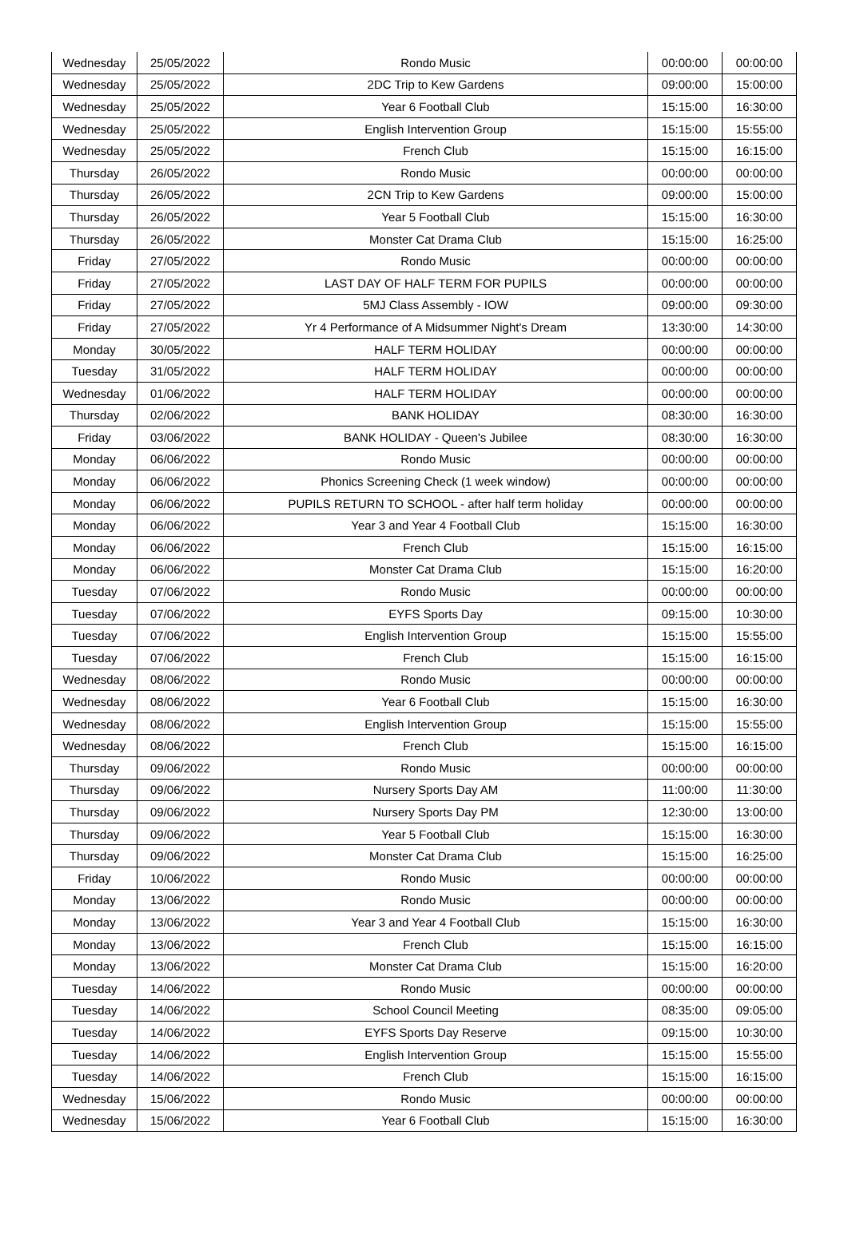| Wednesday | 25/05/2022 | Rondo Music | 00:00:00 | 00:00:00 |
| Wednesday | 25/05/2022 | 2DC Trip to Kew Gardens | 09:00:00 | 15:00:00 |
| Wednesday | 25/05/2022 | Year 6 Football Club | 15:15:00 | 16:30:00 |
| Wednesday | 25/05/2022 | English Intervention Group | 15:15:00 | 15:55:00 |
| Wednesday | 25/05/2022 | French Club | 15:15:00 | 16:15:00 |
| Thursday | 26/05/2022 | Rondo Music | 00:00:00 | 00:00:00 |
| Thursday | 26/05/2022 | 2CN Trip to Kew Gardens | 09:00:00 | 15:00:00 |
| Thursday | 26/05/2022 | Year 5 Football Club | 15:15:00 | 16:30:00 |
| Thursday | 26/05/2022 | Monster Cat Drama Club | 15:15:00 | 16:25:00 |
| Friday | 27/05/2022 | Rondo Music | 00:00:00 | 00:00:00 |
| Friday | 27/05/2022 | LAST DAY OF HALF TERM FOR PUPILS | 00:00:00 | 00:00:00 |
| Friday | 27/05/2022 | 5MJ Class Assembly - IOW | 09:00:00 | 09:30:00 |
| Friday | 27/05/2022 | Yr 4 Performance of A Midsummer Night's Dream | 13:30:00 | 14:30:00 |
| Monday | 30/05/2022 | HALF TERM HOLIDAY | 00:00:00 | 00:00:00 |
| Tuesday | 31/05/2022 | HALF TERM HOLIDAY | 00:00:00 | 00:00:00 |
| Wednesday | 01/06/2022 | HALF TERM HOLIDAY | 00:00:00 | 00:00:00 |
| Thursday | 02/06/2022 | BANK HOLIDAY | 08:30:00 | 16:30:00 |
| Friday | 03/06/2022 | BANK HOLIDAY - Queen's Jubilee | 08:30:00 | 16:30:00 |
| Monday | 06/06/2022 | Rondo Music | 00:00:00 | 00:00:00 |
| Monday | 06/06/2022 | Phonics Screening Check (1 week window) | 00:00:00 | 00:00:00 |
| Monday | 06/06/2022 | PUPILS RETURN TO SCHOOL - after half term holiday | 00:00:00 | 00:00:00 |
| Monday | 06/06/2022 | Year 3 and Year 4 Football Club | 15:15:00 | 16:30:00 |
| Monday | 06/06/2022 | French Club | 15:15:00 | 16:15:00 |
| Monday | 06/06/2022 | Monster Cat Drama Club | 15:15:00 | 16:20:00 |
| Tuesday | 07/06/2022 | Rondo Music | 00:00:00 | 00:00:00 |
| Tuesday | 07/06/2022 | EYFS Sports Day | 09:15:00 | 10:30:00 |
| Tuesday | 07/06/2022 | English Intervention Group | 15:15:00 | 15:55:00 |
| Tuesday | 07/06/2022 | French Club | 15:15:00 | 16:15:00 |
| Wednesday | 08/06/2022 | Rondo Music | 00:00:00 | 00:00:00 |
| Wednesday | 08/06/2022 | Year 6 Football Club | 15:15:00 | 16:30:00 |
| Wednesday | 08/06/2022 | English Intervention Group | 15:15:00 | 15:55:00 |
| Wednesday | 08/06/2022 | French Club | 15:15:00 | 16:15:00 |
| Thursday | 09/06/2022 | Rondo Music | 00:00:00 | 00:00:00 |
| Thursday | 09/06/2022 | Nursery Sports Day AM | 11:00:00 | 11:30:00 |
| Thursday | 09/06/2022 | Nursery Sports Day PM | 12:30:00 | 13:00:00 |
| Thursday | 09/06/2022 | Year 5 Football Club | 15:15:00 | 16:30:00 |
| Thursday | 09/06/2022 | Monster Cat Drama Club | 15:15:00 | 16:25:00 |
| Friday | 10/06/2022 | Rondo Music | 00:00:00 | 00:00:00 |
| Monday | 13/06/2022 | Rondo Music | 00:00:00 | 00:00:00 |
| Monday | 13/06/2022 | Year 3 and Year 4 Football Club | 15:15:00 | 16:30:00 |
| Monday | 13/06/2022 | French Club | 15:15:00 | 16:15:00 |
| Monday | 13/06/2022 | Monster Cat Drama Club | 15:15:00 | 16:20:00 |
| Tuesday | 14/06/2022 | Rondo Music | 00:00:00 | 00:00:00 |
| Tuesday | 14/06/2022 | School Council Meeting | 08:35:00 | 09:05:00 |
| Tuesday | 14/06/2022 | EYFS Sports Day Reserve | 09:15:00 | 10:30:00 |
| Tuesday | 14/06/2022 | English Intervention Group | 15:15:00 | 15:55:00 |
| Tuesday | 14/06/2022 | French Club | 15:15:00 | 16:15:00 |
| Wednesday | 15/06/2022 | Rondo Music | 00:00:00 | 00:00:00 |
| Wednesday | 15/06/2022 | Year 6 Football Club | 15:15:00 | 16:30:00 |